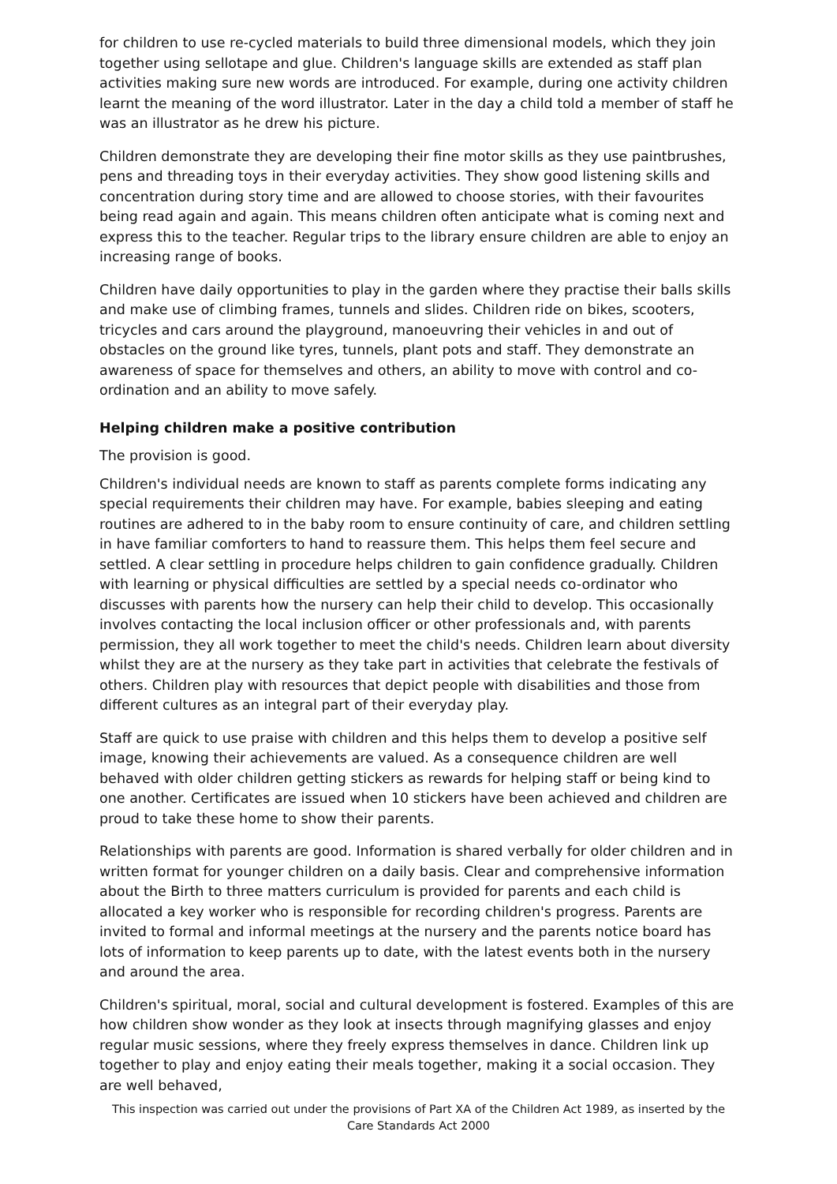for children to use re-cycled materials to build three dimensional models, which they join together using sellotape and glue. Children's language skills are extended as staff plan activities making sure new words are introduced. For example, during one activity children learnt the meaning of the word illustrator. Later in the day a child told a member of staff he was an illustrator as he drew his picture.
Children demonstrate they are developing their fine motor skills as they use paintbrushes, pens and threading toys in their everyday activities. They show good listening skills and concentration during story time and are allowed to choose stories, with their favourites being read again and again. This means children often anticipate what is coming next and express this to the teacher. Regular trips to the library ensure children are able to enjoy an increasing range of books.
Children have daily opportunities to play in the garden where they practise their balls skills and make use of climbing frames, tunnels and slides. Children ride on bikes, scooters, tricycles and cars around the playground, manoeuvring their vehicles in and out of obstacles on the ground like tyres, tunnels, plant pots and staff. They demonstrate an awareness of space for themselves and others, an ability to move with control and co-ordination and an ability to move safely.
Helping children make a positive contribution
The provision is good.
Children's individual needs are known to staff as parents complete forms indicating any special requirements their children may have. For example, babies sleeping and eating routines are adhered to in the baby room to ensure continuity of care, and children settling in have familiar comforters to hand to reassure them. This helps them feel secure and settled. A clear settling in procedure helps children to gain confidence gradually. Children with learning or physical difficulties are settled by a special needs co-ordinator who discusses with parents how the nursery can help their child to develop. This occasionally involves contacting the local inclusion officer or other professionals and, with parents permission, they all work together to meet the child's needs. Children learn about diversity whilst they are at the nursery as they take part in activities that celebrate the festivals of others. Children play with resources that depict people with disabilities and those from different cultures as an integral part of their everyday play.
Staff are quick to use praise with children and this helps them to develop a positive self image, knowing their achievements are valued. As a consequence children are well behaved with older children getting stickers as rewards for helping staff or being kind to one another. Certificates are issued when 10 stickers have been achieved and children are proud to take these home to show their parents.
Relationships with parents are good. Information is shared verbally for older children and in written format for younger children on a daily basis. Clear and comprehensive information about the Birth to three matters curriculum is provided for parents and each child is allocated a key worker who is responsible for recording children's progress. Parents are invited to formal and informal meetings at the nursery and the parents notice board has lots of information to keep parents up to date, with the latest events both in the nursery and around the area.
Children's spiritual, moral, social and cultural development is fostered. Examples of this are how children show wonder as they look at insects through magnifying glasses and enjoy regular music sessions, where they freely express themselves in dance. Children link up together to play and enjoy eating their meals together, making it a social occasion. They are well behaved,
This inspection was carried out under the provisions of Part XA of the Children Act 1989, as inserted by the Care Standards Act 2000